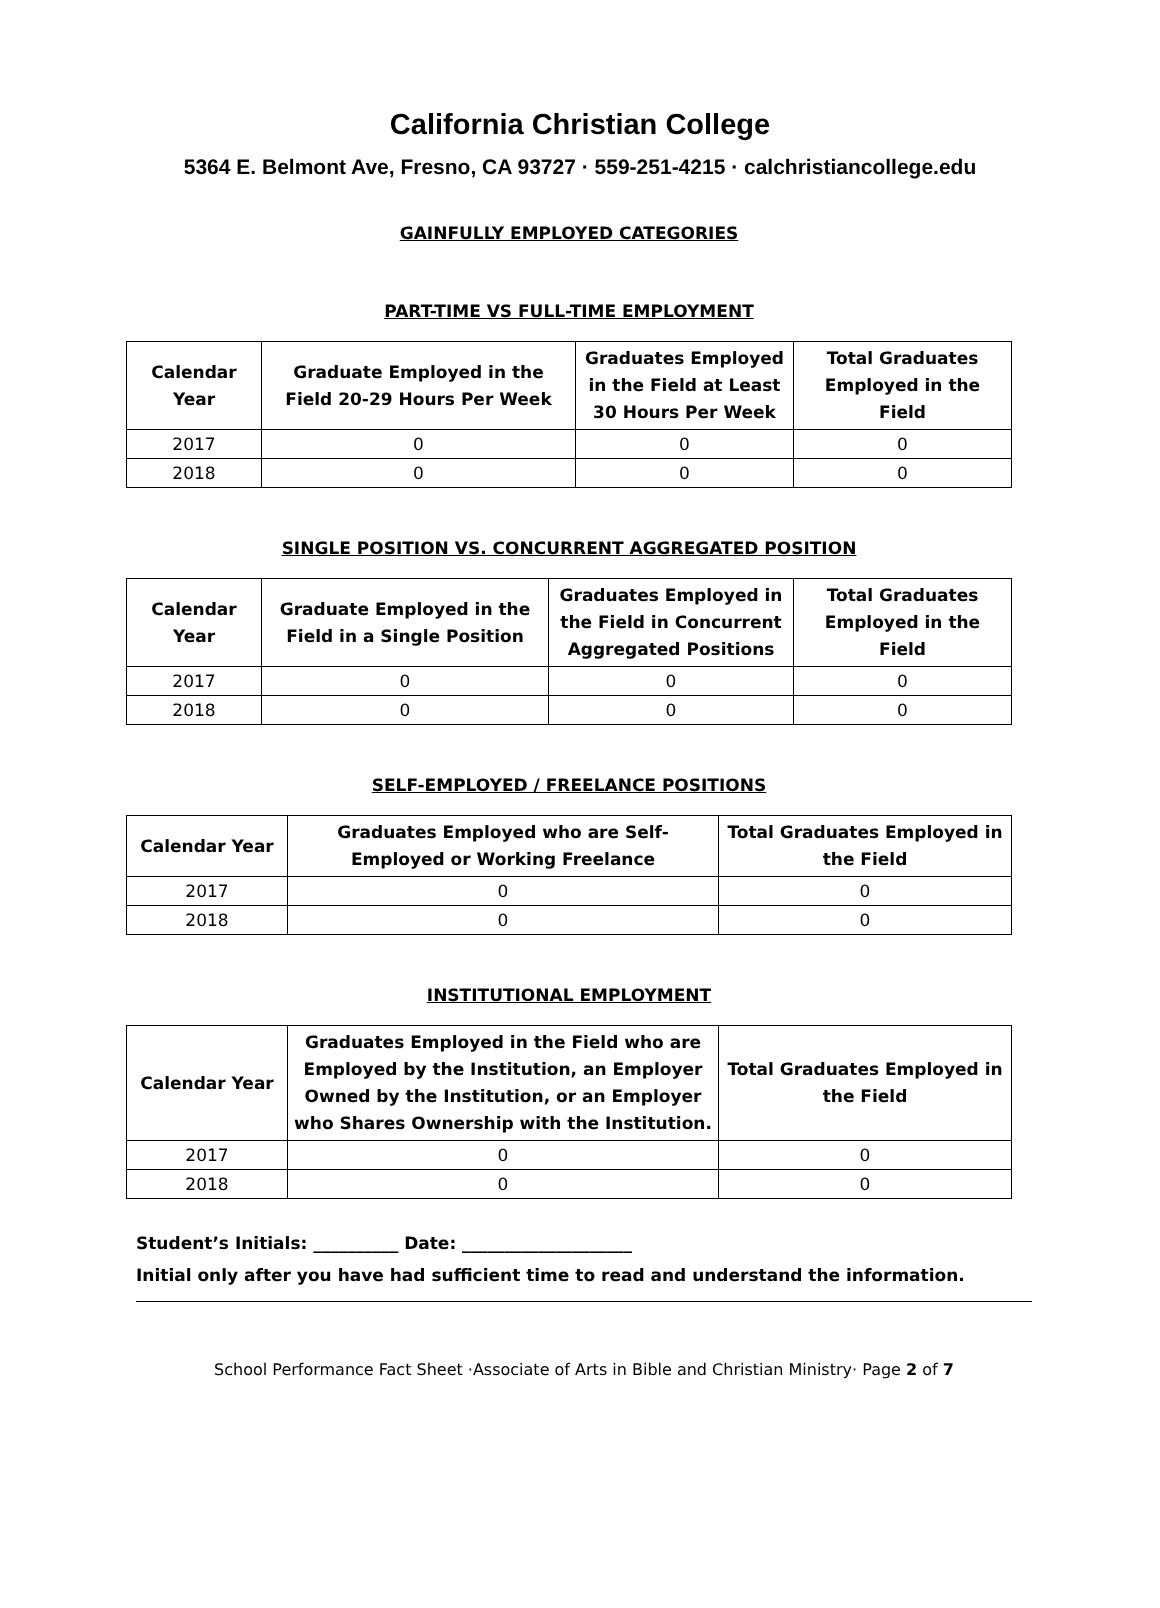California Christian College
5364 E. Belmont Ave, Fresno, CA 93727 · 559-251-4215 · calchristiancollege.edu
GAINFULLY EMPLOYED CATEGORIES
PART-TIME VS FULL-TIME EMPLOYMENT
| Calendar Year | Graduate Employed in the Field 20-29 Hours Per Week | Graduates Employed in the Field at Least 30 Hours Per Week | Total Graduates Employed in the Field |
| --- | --- | --- | --- |
| 2017 | 0 | 0 | 0 |
| 2018 | 0 | 0 | 0 |
SINGLE POSITION VS. CONCURRENT AGGREGATED POSITION
| Calendar Year | Graduate Employed in the Field in a Single Position | Graduates Employed in the Field in Concurrent Aggregated Positions | Total Graduates Employed in the Field |
| --- | --- | --- | --- |
| 2017 | 0 | 0 | 0 |
| 2018 | 0 | 0 | 0 |
SELF-EMPLOYED / FREELANCE POSITIONS
| Calendar Year | Graduates Employed who are Self-Employed or Working Freelance | Total Graduates Employed in the Field |
| --- | --- | --- |
| 2017 | 0 | 0 |
| 2018 | 0 | 0 |
INSTITUTIONAL EMPLOYMENT
| Calendar Year | Graduates Employed in the Field who are Employed by the Institution, an Employer Owned by the Institution, or an Employer who Shares Ownership with the Institution. | Total Graduates Employed in the Field |
| --- | --- | --- |
| 2017 | 0 | 0 |
| 2018 | 0 | 0 |
Student’s Initials: __________ Date: ____________________
Initial only after you have had sufficient time to read and understand the information.
School Performance Fact Sheet ·Associate of Arts in Bible and Christian Ministry· Page 2 of 7